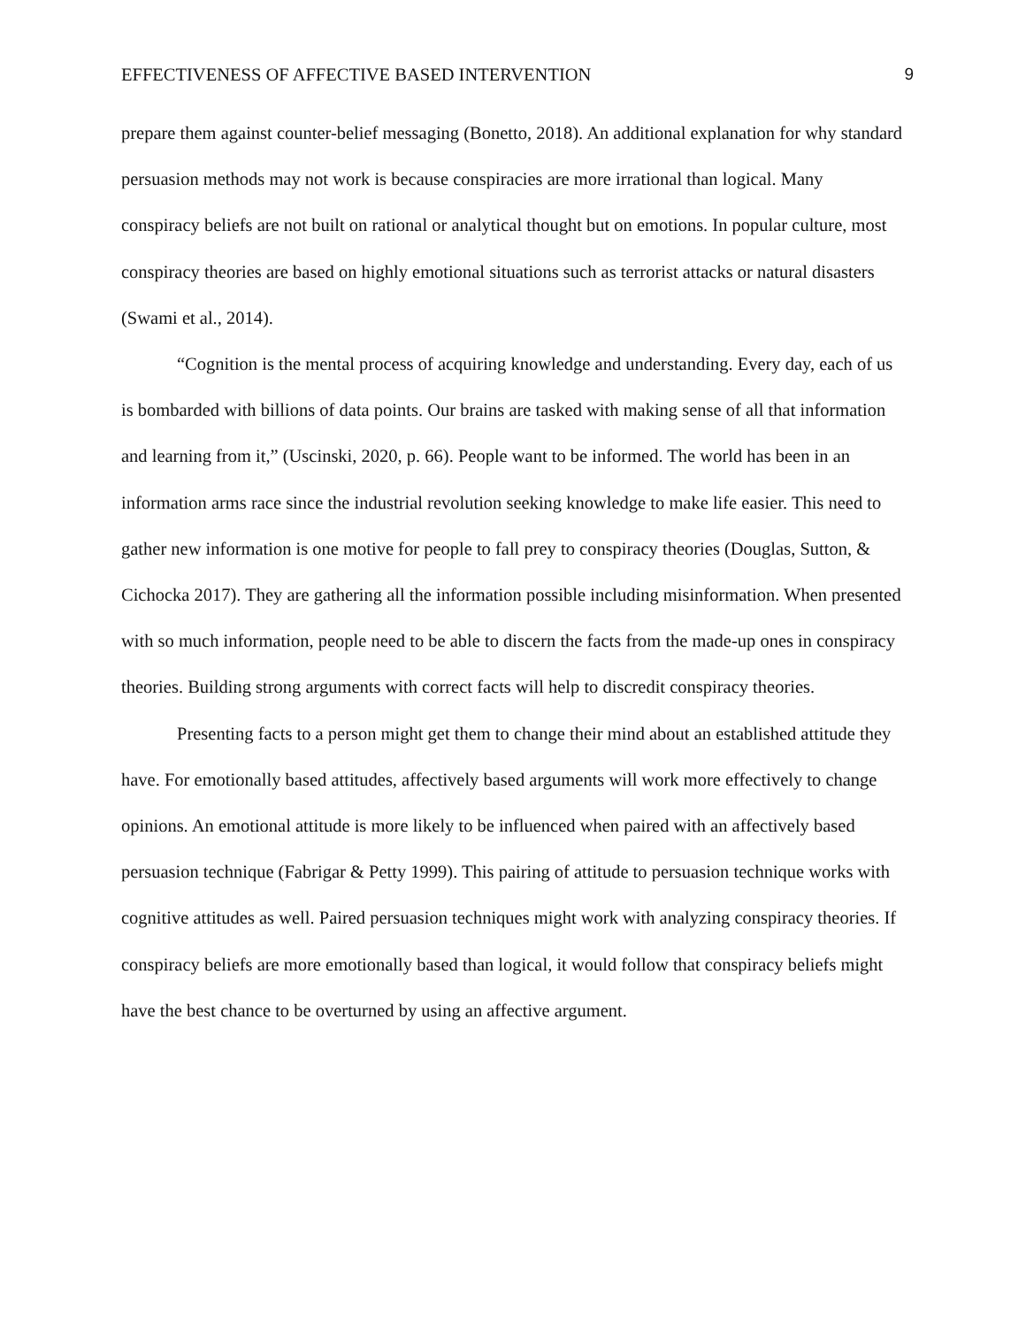EFFECTIVENESS OF AFFECTIVE BASED INTERVENTION 9
prepare them against counter-belief messaging (Bonetto, 2018). An additional explanation for why standard persuasion methods may not work is because conspiracies are more irrational than logical. Many conspiracy beliefs are not built on rational or analytical thought but on emotions. In popular culture, most conspiracy theories are based on highly emotional situations such as terrorist attacks or natural disasters (Swami et al., 2014).
“Cognition is the mental process of acquiring knowledge and understanding. Every day, each of us is bombarded with billions of data points. Our brains are tasked with making sense of all that information and learning from it,” (Uscinski, 2020, p. 66). People want to be informed. The world has been in an information arms race since the industrial revolution seeking knowledge to make life easier. This need to gather new information is one motive for people to fall prey to conspiracy theories (Douglas, Sutton, & Cichocka 2017). They are gathering all the information possible including misinformation. When presented with so much information, people need to be able to discern the facts from the made-up ones in conspiracy theories. Building strong arguments with correct facts will help to discredit conspiracy theories.
Presenting facts to a person might get them to change their mind about an established attitude they have. For emotionally based attitudes, affectively based arguments will work more effectively to change opinions. An emotional attitude is more likely to be influenced when paired with an affectively based persuasion technique (Fabrigar & Petty 1999). This pairing of attitude to persuasion technique works with cognitive attitudes as well. Paired persuasion techniques might work with analyzing conspiracy theories. If conspiracy beliefs are more emotionally based than logical, it would follow that conspiracy beliefs might have the best chance to be overturned by using an affective argument.